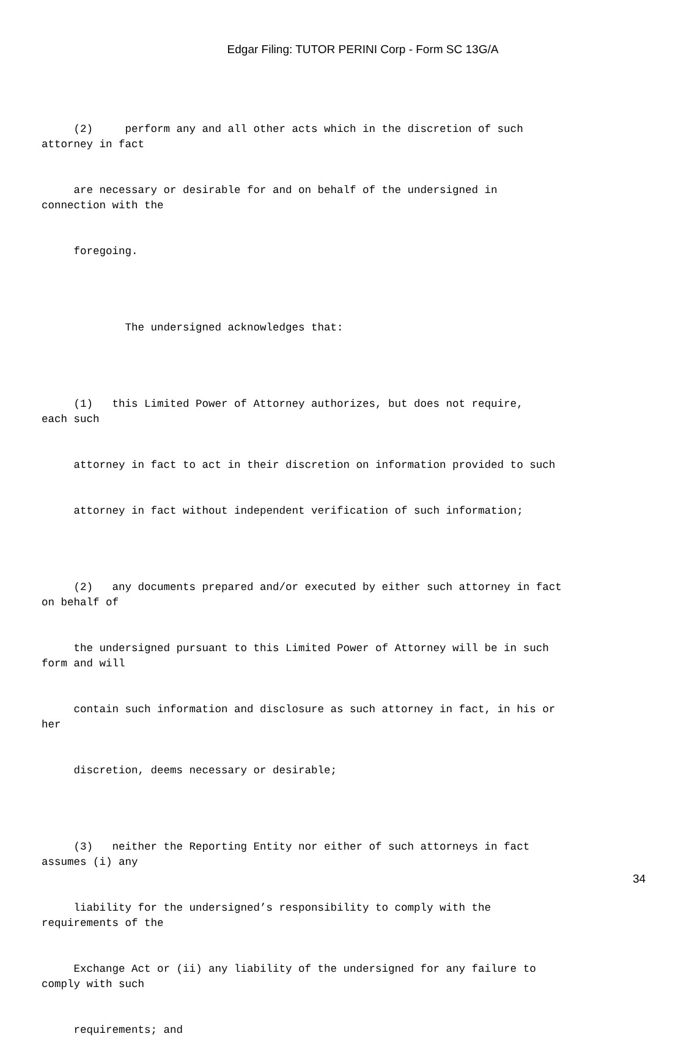Edgar Filing: TUTOR PERINI Corp - Form SC 13G/A
(2) perform any and all other acts which in the discretion of such attorney in fact
are necessary or desirable for and on behalf of the undersigned in connection with the
foregoing.
The undersigned acknowledges that:
(1) this Limited Power of Attorney authorizes, but does not require, each such
attorney in fact to act in their discretion on information provided to such
attorney in fact without independent verification of such information;
(2) any documents prepared and/or executed by either such attorney in fact on behalf of
the undersigned pursuant to this Limited Power of Attorney will be in such form and will
contain such information and disclosure as such attorney in fact, in his or her
discretion, deems necessary or desirable;
(3) neither the Reporting Entity nor either of such attorneys in fact assumes (i) any
liability for the undersigned’s responsibility to comply with the requirements of the
Exchange Act or (ii) any liability of the undersigned for any failure to comply with such
requirements; and
34